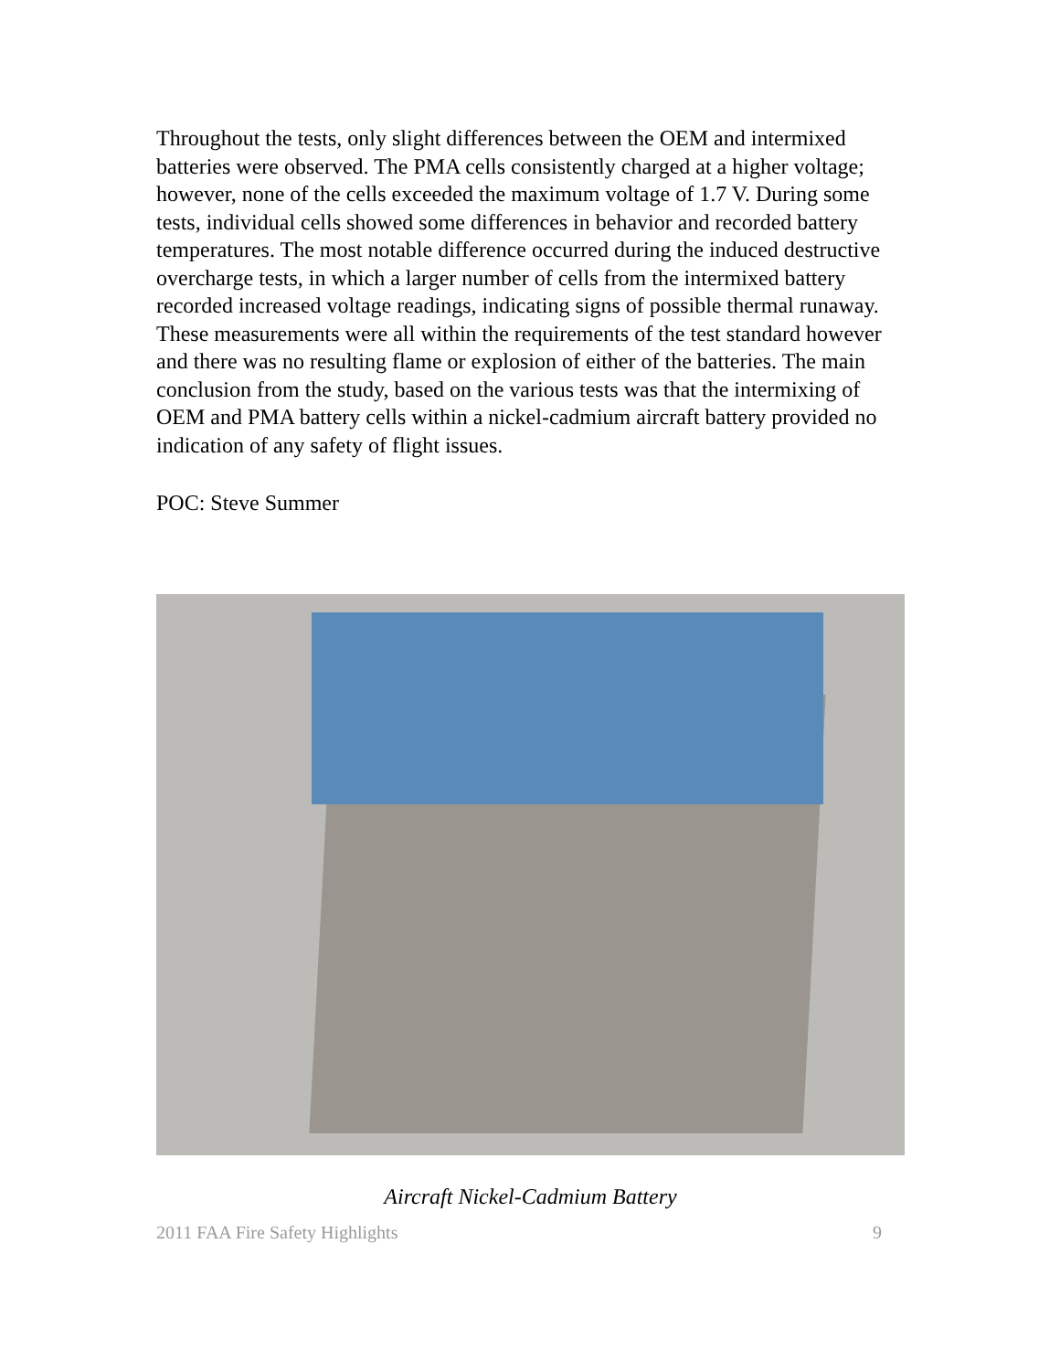Throughout the tests, only slight differences between the OEM and intermixed batteries were observed. The PMA cells consistently charged at a higher voltage; however, none of the cells exceeded the maximum voltage of 1.7 V. During some tests, individual cells showed some differences in behavior and recorded battery temperatures. The most notable difference occurred during the induced destructive overcharge tests, in which a larger number of cells from the intermixed battery recorded increased voltage readings, indicating signs of possible thermal runaway. These measurements were all within the requirements of the test standard however and there was no resulting flame or explosion of either of the batteries. The main conclusion from the study, based on the various tests was that the intermixing of OEM and PMA battery cells within a nickel-cadmium aircraft battery provided no indication of any safety of flight issues.
POC: Steve Summer
Aircraft Nickel-Cadmium Battery
2011 FAA Fire Safety Highlights 9